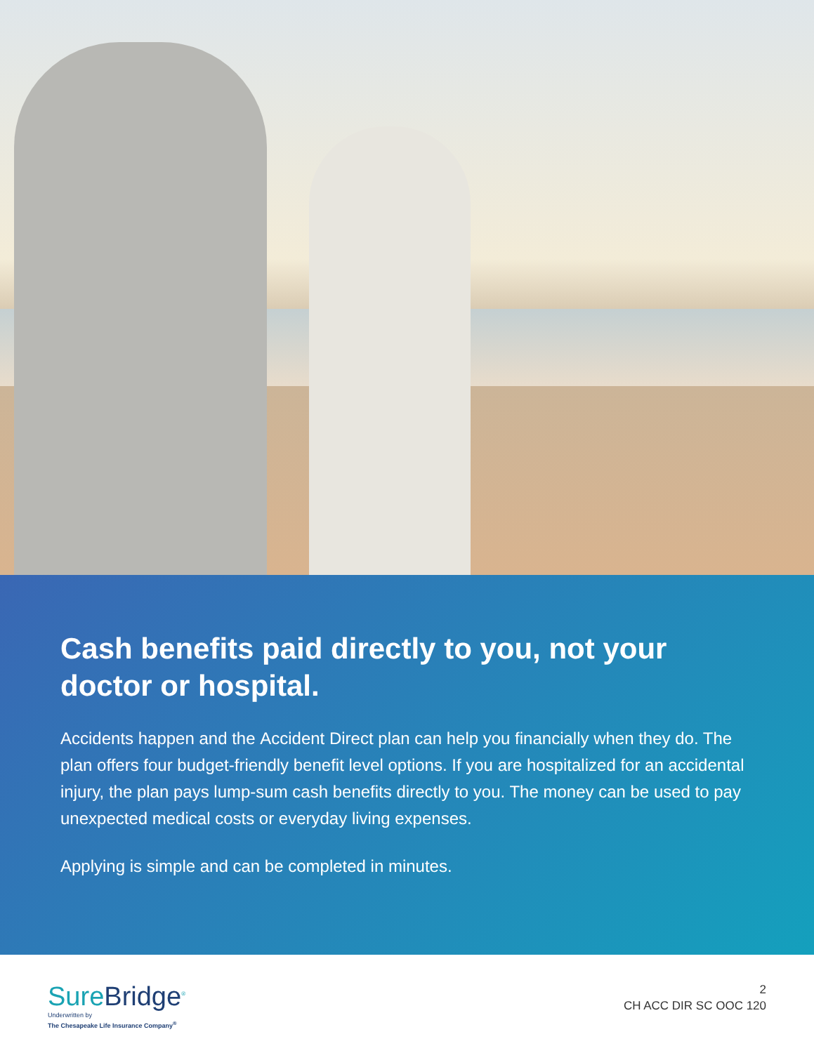Cash benefits paid directly to you, not your doctor or hospital.
Accidents happen and the Accident Direct plan can help you financially when they do. The plan offers four budget-friendly benefit level options. If you are hospitalized for an accidental injury, the plan pays lump-sum cash benefits directly to you. The money can be used to pay unexpected medical costs or everyday living expenses.
Applying is simple and can be completed in minutes.
SureBridge<sup>®</sup>
Underwritten by
The Chesapeake Life Insurance Company<sup>®</sup>
2
CH ACC DIR SC OOC 120